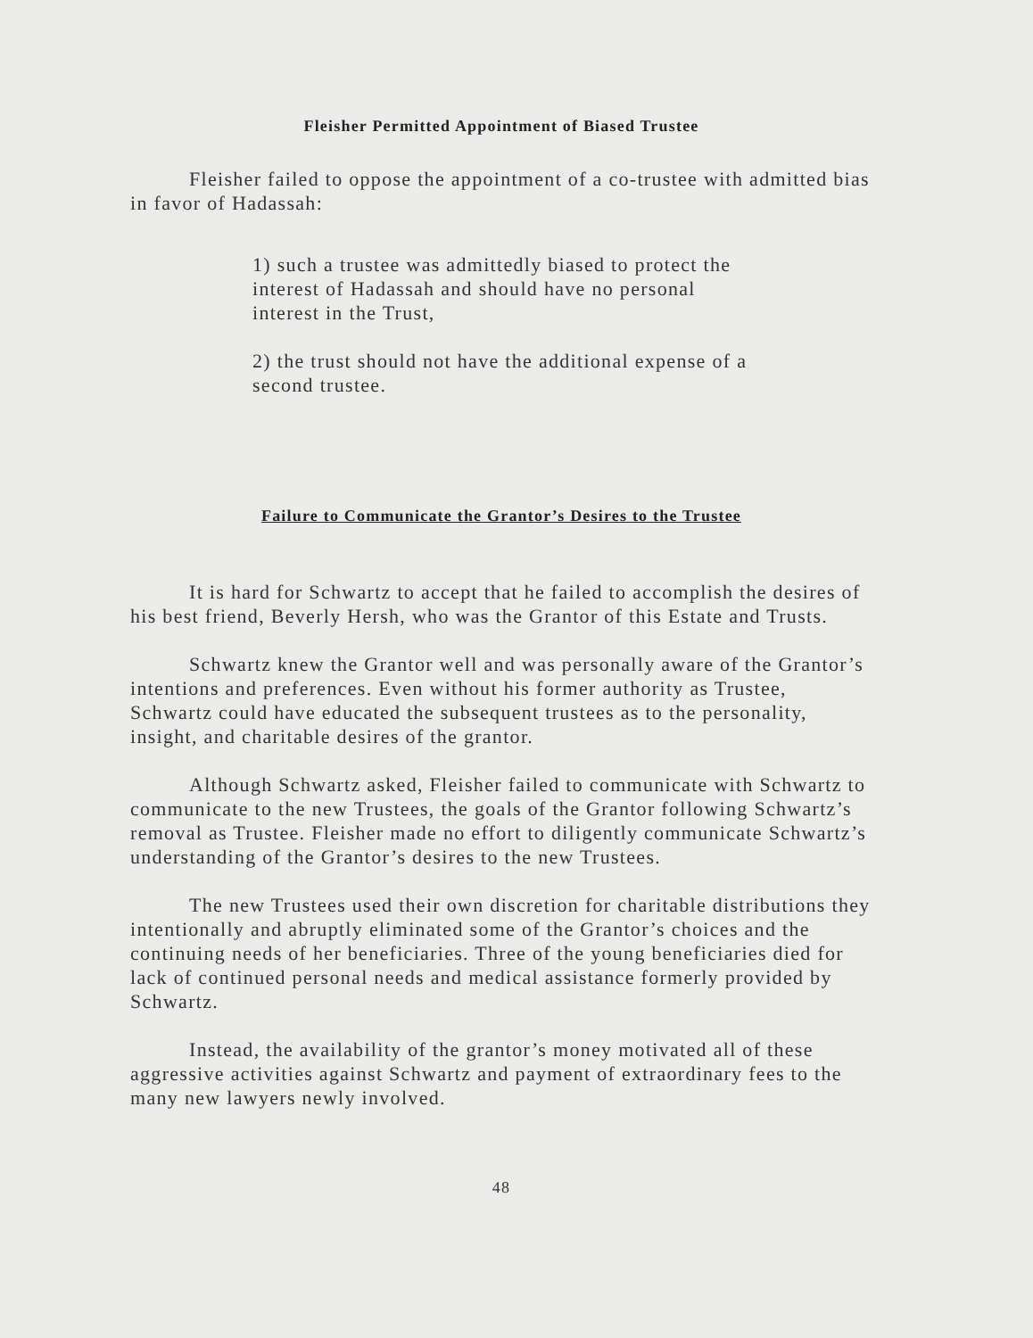Fleisher Permitted Appointment of Biased Trustee
Fleisher failed to oppose the appointment of a co-trustee with admitted bias in favor of Hadassah:
1) such a trustee was admittedly biased to protect the interest of Hadassah and should have no personal interest in the Trust,
2) the trust should not have the additional expense of a second trustee.
Failure to Communicate the Grantor’s Desires to the Trustee
It is hard for Schwartz to accept that he failed to accomplish the desires of his best friend, Beverly Hersh, who was the Grantor of this Estate and Trusts.
Schwartz knew the Grantor well and was personally aware of the Grantor’s intentions and preferences. Even without his former authority as Trustee, Schwartz could have educated the subsequent trustees as to the personality, insight, and charitable desires of the grantor.
Although Schwartz asked, Fleisher failed to communicate with Schwartz to communicate to the new Trustees, the goals of the Grantor following Schwartz’s removal as Trustee. Fleisher made no effort to diligently communicate Schwartz’s understanding of the Grantor’s desires to the new Trustees.
The new Trustees used their own discretion for charitable distributions they intentionally and abruptly eliminated some of the Grantor’s choices and the continuing needs of her beneficiaries. Three of the young beneficiaries died for lack of continued personal needs and medical assistance formerly provided by Schwartz.
Instead, the availability of the grantor’s money motivated all of these aggressive activities against Schwartz and payment of extraordinary fees to the many new lawyers newly involved.
48